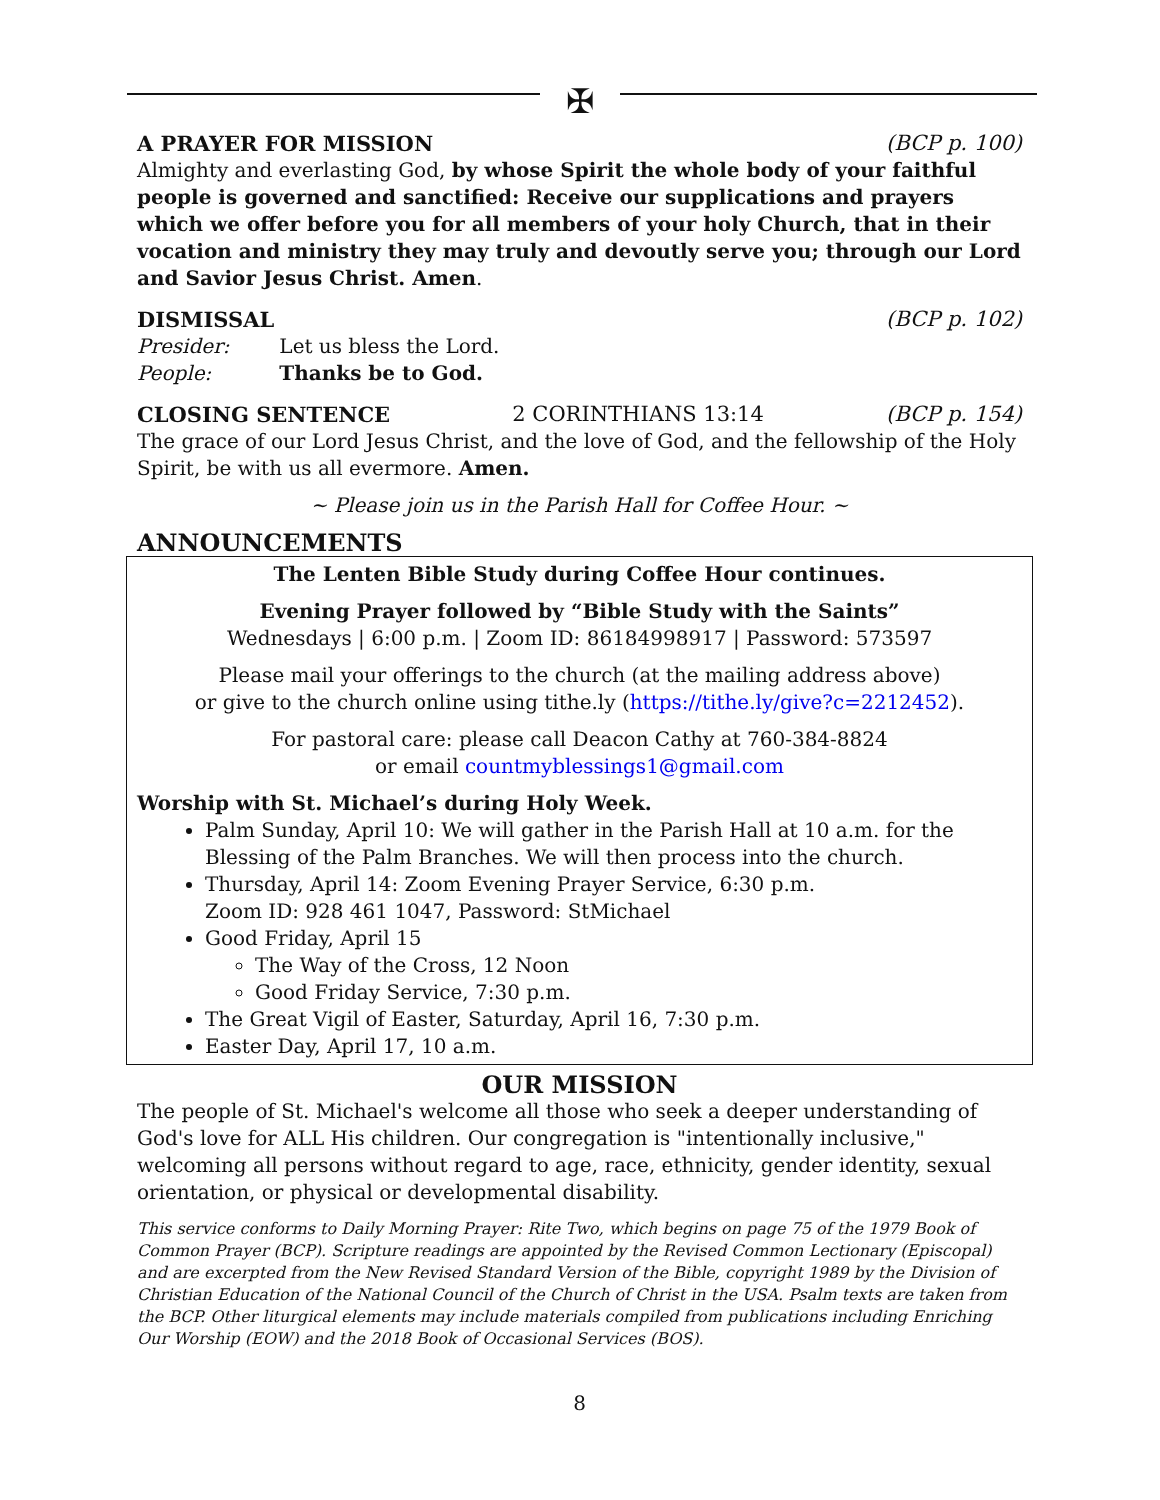✠
A PRAYER FOR MISSION (BCP p. 100)
Almighty and everlasting God, by whose Spirit the whole body of your faithful people is governed and sanctified: Receive our supplications and prayers which we offer before you for all members of your holy Church, that in their vocation and ministry they may truly and devoutly serve you; through our Lord and Savior Jesus Christ. Amen.
DISMISSAL (BCP p. 102)
Presider: Let us bless the Lord.
People: Thanks be to God.
CLOSING SENTENCE 2 CORINTHIANS 13:14 (BCP p. 154)
The grace of our Lord Jesus Christ, and the love of God, and the fellowship of the Holy Spirit, be with us all evermore. Amen.
~ Please join us in the Parish Hall for Coffee Hour. ~
ANNOUNCEMENTS
The Lenten Bible Study during Coffee Hour continues.
Evening Prayer followed by “Bible Study with the Saints”
Wednesdays | 6:00 p.m. | Zoom ID: 86184998917 | Password: 573597
Please mail your offerings to the church (at the mailing address above)
or give to the church online using tithe.ly (https://tithe.ly/give?c=2212452).
For pastoral care: please call Deacon Cathy at 760-384-8824
or email countmyblessings1@gmail.com
Worship with St. Michael’s during Holy Week.
Palm Sunday, April 10: We will gather in the Parish Hall at 10 a.m. for the Blessing of the Palm Branches. We will then process into the church.
Thursday, April 14: Zoom Evening Prayer Service, 6:30 p.m.
Zoom ID: 928 461 1047, Password: StMichael
Good Friday, April 15
The Way of the Cross, 12 Noon
Good Friday Service, 7:30 p.m.
The Great Vigil of Easter, Saturday, April 16, 7:30 p.m.
Easter Day, April 17, 10 a.m.
OUR MISSION
The people of St. Michael's welcome all those who seek a deeper understanding of God's love for ALL His children. Our congregation is "intentionally inclusive," welcoming all persons without regard to age, race, ethnicity, gender identity, sexual orientation, or physical or developmental disability.
This service conforms to Daily Morning Prayer: Rite Two, which begins on page 75 of the 1979 Book of Common Prayer (BCP). Scripture readings are appointed by the Revised Common Lectionary (Episcopal) and are excerpted from the New Revised Standard Version of the Bible, copyright 1989 by the Division of Christian Education of the National Council of the Church of Christ in the USA. Psalm texts are taken from the BCP. Other liturgical elements may include materials compiled from publications including Enriching Our Worship (EOW) and the 2018 Book of Occasional Services (BOS).
8